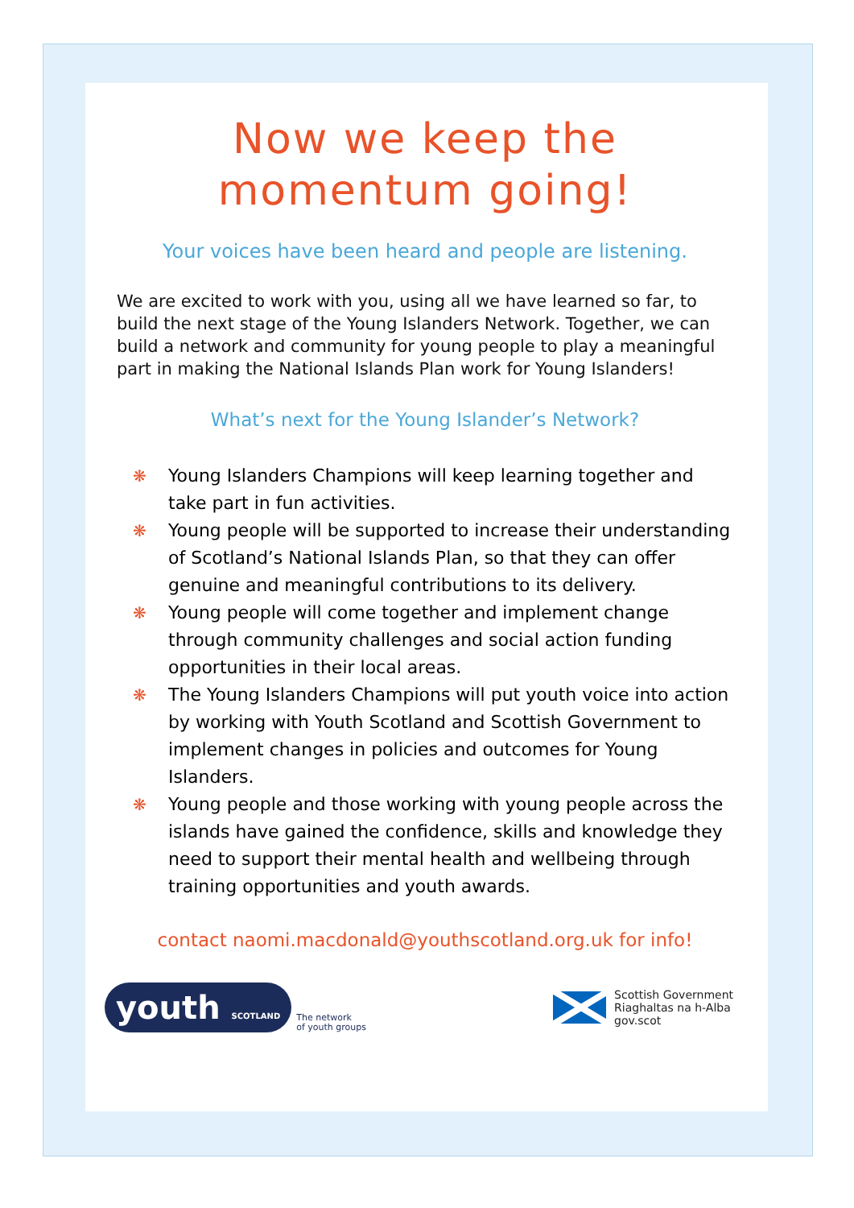Now we keep the
momentum going!
Your voices have been heard and people are listening.
We are excited to work with you, using all we have learned so far, to build the next stage of the Young Islanders Network. Together, we can build a network and community for young people to play a meaningful part in making the National Islands Plan work for Young Islanders!
What’s next for the Young Islander’s Network?
❋ Young Islanders Champions will keep learning together and take part in fun activities.
❋ Young people will be supported to increase their understanding of Scotland’s National Islands Plan, so that they can offer genuine and meaningful contributions to its delivery.
❋ Young people will come together and implement change through community challenges and social action funding opportunities in their local areas.
❋ The Young Islanders Champions will put youth voice into action by working with Youth Scotland and Scottish Government to implement changes in policies and outcomes for Young Islanders.
❋ Young people and those working with young people across the islands have gained the confidence, skills and knowledge they need to support their mental health and wellbeing through training opportunities and youth awards.
contact naomi.macdonald@youthscotland.org.uk for info!
youth SCOTLAND
The network
of youth groups
Scottish Government
Riaghaltas na h-Alba
gov.scot